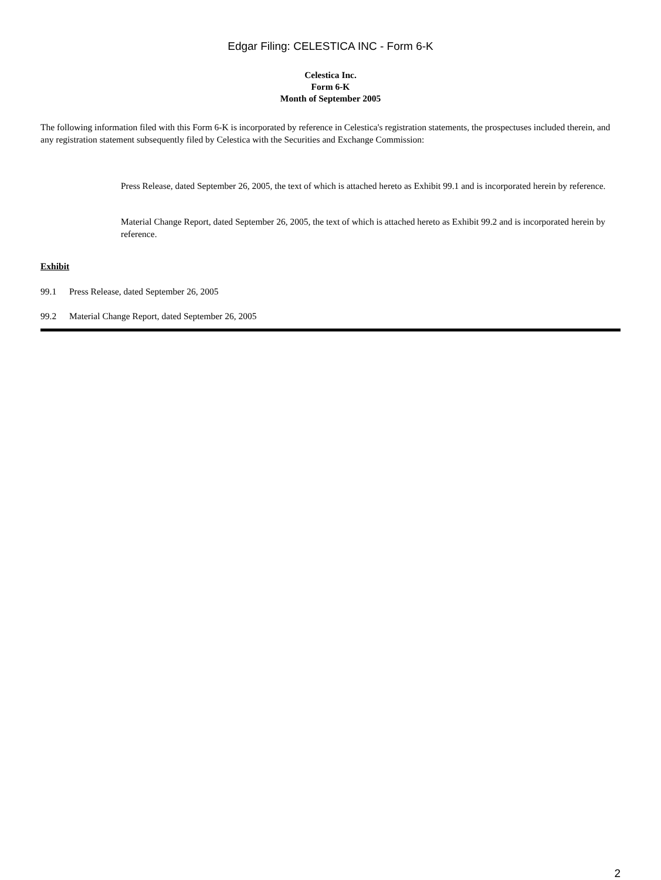Edgar Filing: CELESTICA INC - Form 6-K
Celestica Inc.
Form 6-K
Month of September 2005
The following information filed with this Form 6-K is incorporated by reference in Celestica's registration statements, the prospectuses included therein, and any registration statement subsequently filed by Celestica with the Securities and Exchange Commission:
Press Release, dated September 26, 2005, the text of which is attached hereto as Exhibit 99.1 and is incorporated herein by reference.
Material Change Report, dated September 26, 2005, the text of which is attached hereto as Exhibit 99.2 and is incorporated herein by reference.
Exhibit
99.1 Press Release, dated September 26, 2005
99.2 Material Change Report, dated September 26, 2005
2